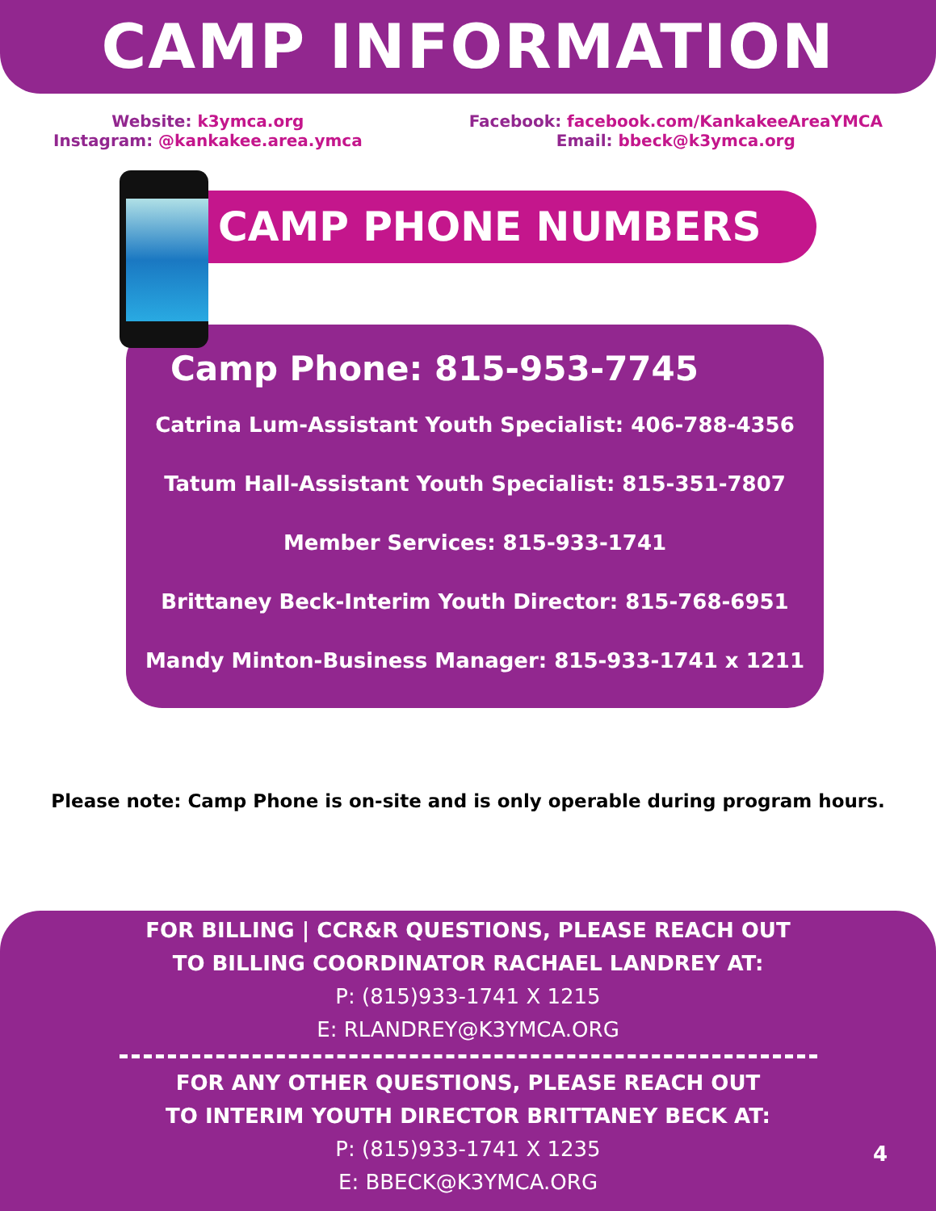CAMP INFORMATION
Website: k3ymca.org
Instagram: @kankakee.area.ymca
Facebook: facebook.com/KankakeeAreaYMCA
Email: bbeck@k3ymca.org
CAMP PHONE NUMBERS
Camp Phone: 815-953-7745
Catrina Lum-Assistant Youth Specialist: 406-788-4356
Tatum Hall-Assistant Youth Specialist: 815-351-7807
Member Services: 815-933-1741
Brittaney Beck-Interim Youth Director: 815-768-6951
Mandy Minton-Business Manager: 815-933-1741 x 1211
Please note: Camp Phone is on-site and is only operable during program hours.
FOR BILLING | CCR&R QUESTIONS, PLEASE REACH OUT
TO BILLING COORDINATOR RACHAEL LANDREY AT:
P: (815)933-1741 X 1215
E: RLANDREY@K3YMCA.ORG
FOR ANY OTHER QUESTIONS, PLEASE REACH OUT
TO INTERIM YOUTH DIRECTOR BRITTANEY BECK AT:
P: (815)933-1741 X 1235
E: BBECK@K3YMCA.ORG
4